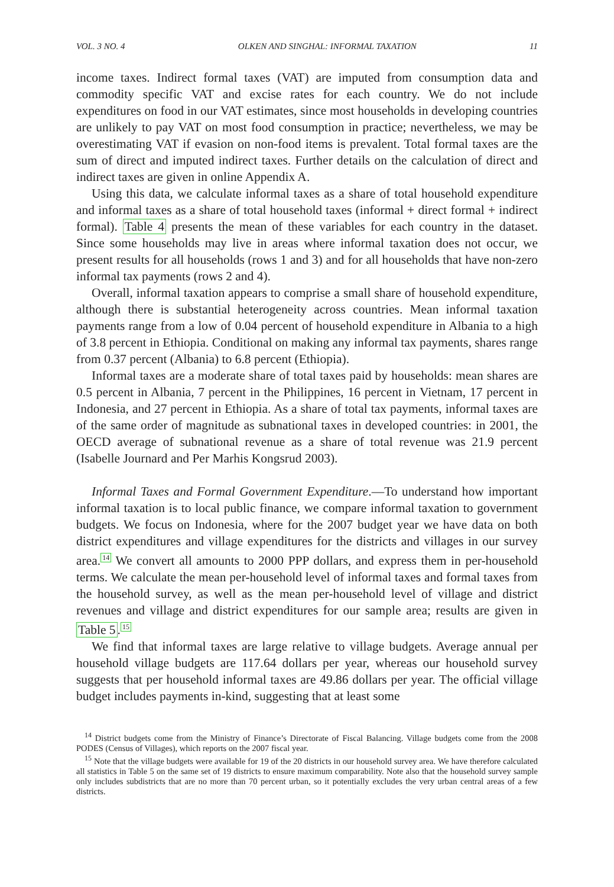VOL. 3 NO. 4 OLKEN AND SINGHAL: INFORMAL TAXATION 11
income taxes. Indirect formal taxes (VAT) are imputed from consumption data and commodity specific VAT and excise rates for each country. We do not include expenditures on food in our VAT estimates, since most households in developing countries are unlikely to pay VAT on most food consumption in practice; nevertheless, we may be overestimating VAT if evasion on non-food items is prevalent. Total formal taxes are the sum of direct and imputed indirect taxes. Further details on the calculation of direct and indirect taxes are given in online Appendix A.
Using this data, we calculate informal taxes as a share of total household expenditure and informal taxes as a share of total household taxes (informal + direct formal + indirect formal). Table 4 presents the mean of these variables for each country in the dataset. Since some households may live in areas where informal taxation does not occur, we present results for all households (rows 1 and 3) and for all households that have non-zero informal tax payments (rows 2 and 4).
Overall, informal taxation appears to comprise a small share of household expenditure, although there is substantial heterogeneity across countries. Mean informal taxation payments range from a low of 0.04 percent of household expenditure in Albania to a high of 3.8 percent in Ethiopia. Conditional on making any informal tax payments, shares range from 0.37 percent (Albania) to 6.8 percent (Ethiopia).
Informal taxes are a moderate share of total taxes paid by households: mean shares are 0.5 percent in Albania, 7 percent in the Philippines, 16 percent in Vietnam, 17 percent in Indonesia, and 27 percent in Ethiopia. As a share of total tax payments, informal taxes are of the same order of magnitude as subnational taxes in developed countries: in 2001, the OECD average of subnational revenue as a share of total revenue was 21.9 percent (Isabelle Journard and Per Marhis Kongsrud 2003).
Informal Taxes and Formal Government Expenditure.—To understand how important informal taxation is to local public finance, we compare informal taxation to government budgets. We focus on Indonesia, where for the 2007 budget year we have data on both district expenditures and village expenditures for the districts and villages in our survey area.<sup>14</sup> We convert all amounts to 2000 PPP dollars, and express them in per-household terms. We calculate the mean per-household level of informal taxes and formal taxes from the household survey, as well as the mean per-household level of village and district revenues and village and district expenditures for our sample area; results are given in Table 5.<sup>15</sup>
We find that informal taxes are large relative to village budgets. Average annual per household village budgets are 117.64 dollars per year, whereas our household survey suggests that per household informal taxes are 49.86 dollars per year. The official village budget includes payments in-kind, suggesting that at least some
<sup>14</sup> District budgets come from the Ministry of Finance’s Directorate of Fiscal Balancing. Village budgets come from the 2008 PODES (Census of Villages), which reports on the 2007 fiscal year.
<sup>15</sup> Note that the village budgets were available for 19 of the 20 districts in our household survey area. We have therefore calculated all statistics in Table 5 on the same set of 19 districts to ensure maximum comparability. Note also that the household survey sample only includes subdistricts that are no more than 70 percent urban, so it potentially excludes the very urban central areas of a few districts.